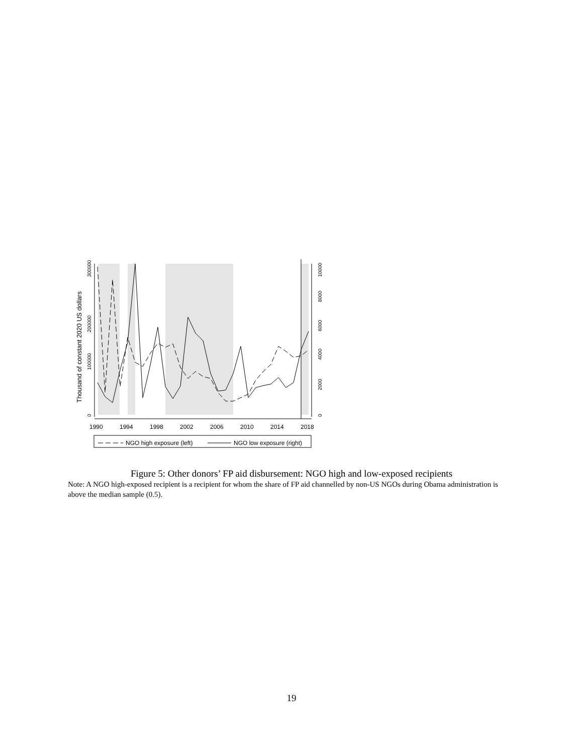0
100000
200000
300000
Thousand of constant 2020 US dollars
0
2000
4000
6000
8000
10000
1990
1994
1998
2002
2006
2010
2014
2018
NGO high exposure (left)
NGO low exposure (right)
Figure 5: Other donors’ FP aid disbursement: NGO high and low-exposed recipients
Note: A NGO high-exposed recipient is a recipient for whom the share of FP aid channelled by non-US NGOs during Obama administration is above the median sample (0.5).
19